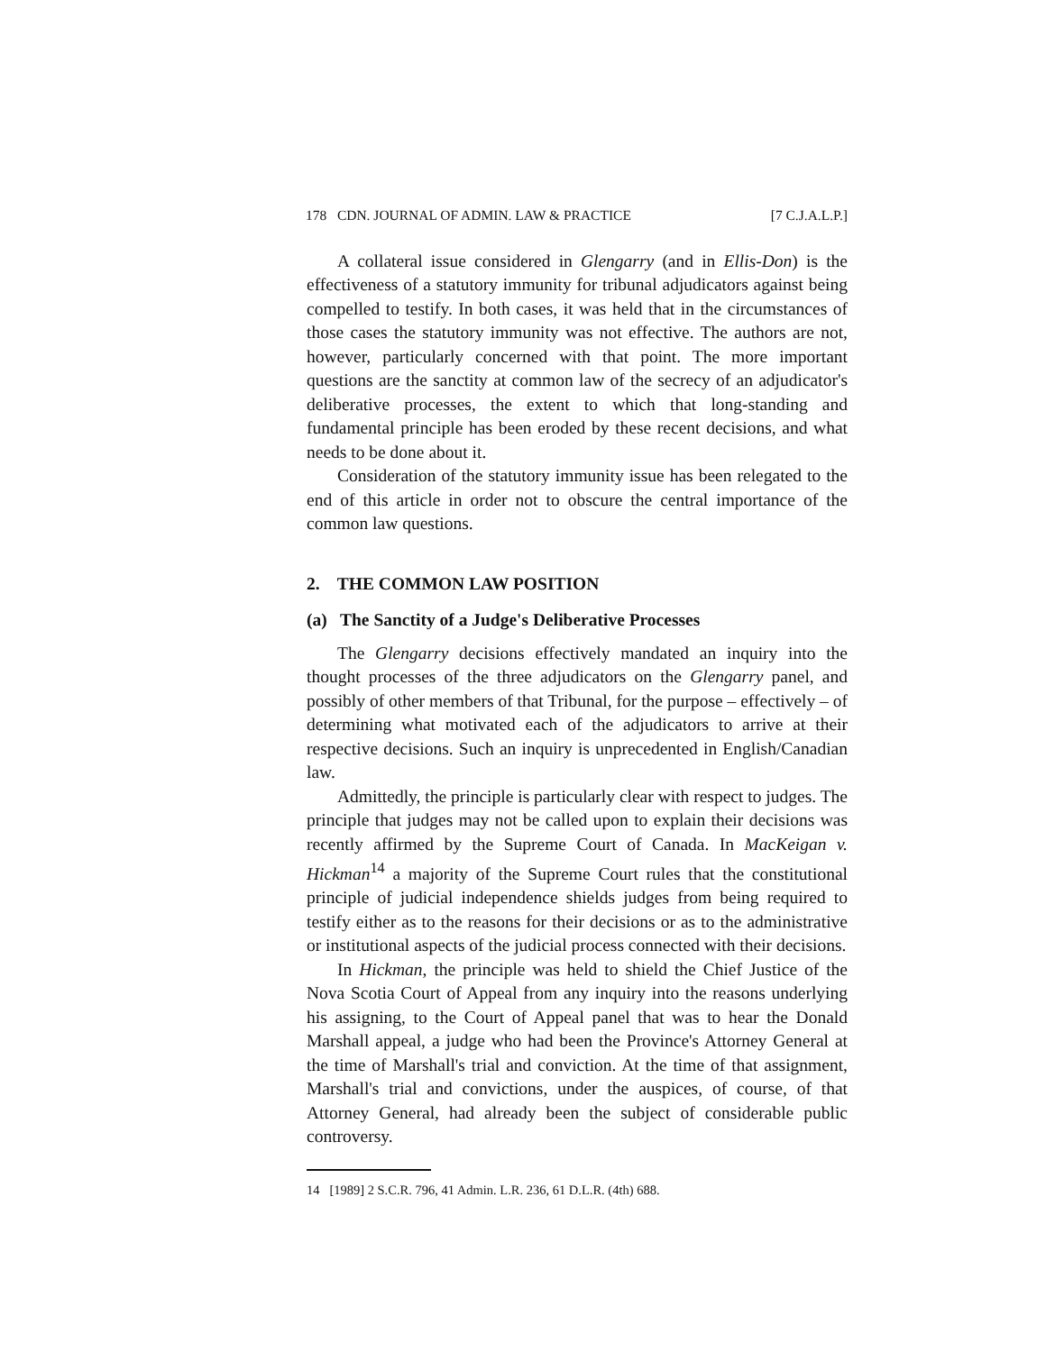178 CDN. JOURNAL OF ADMIN. LAW & PRACTICE [7 C.J.A.L.P.]
A collateral issue considered in Glengarry (and in Ellis-Don) is the effectiveness of a statutory immunity for tribunal adjudicators against being compelled to testify. In both cases, it was held that in the circumstances of those cases the statutory immunity was not effective. The authors are not, however, particularly concerned with that point. The more important questions are the sanctity at common law of the secrecy of an adjudicator's deliberative processes, the extent to which that long-standing and fundamental principle has been eroded by these recent decisions, and what needs to be done about it.
Consideration of the statutory immunity issue has been relegated to the end of this article in order not to obscure the central importance of the common law questions.
2. THE COMMON LAW POSITION
(a) The Sanctity of a Judge's Deliberative Processes
The Glengarry decisions effectively mandated an inquiry into the thought processes of the three adjudicators on the Glengarry panel, and possibly of other members of that Tribunal, for the purpose – effectively – of determining what motivated each of the adjudicators to arrive at their respective decisions. Such an inquiry is unprecedented in English/Canadian law.
Admittedly, the principle is particularly clear with respect to judges. The principle that judges may not be called upon to explain their decisions was recently affirmed by the Supreme Court of Canada. In MacKeigan v. Hickman<sup>14</sup> a majority of the Supreme Court rules that the constitutional principle of judicial independence shields judges from being required to testify either as to the reasons for their decisions or as to the administrative or institutional aspects of the judicial process connected with their decisions.
In Hickman, the principle was held to shield the Chief Justice of the Nova Scotia Court of Appeal from any inquiry into the reasons underlying his assigning, to the Court of Appeal panel that was to hear the Donald Marshall appeal, a judge who had been the Province's Attorney General at the time of Marshall's trial and conviction. At the time of that assignment, Marshall's trial and convictions, under the auspices, of course, of that Attorney General, had already been the subject of considerable public controversy.
14 [1989] 2 S.C.R. 796, 41 Admin. L.R. 236, 61 D.L.R. (4th) 688.